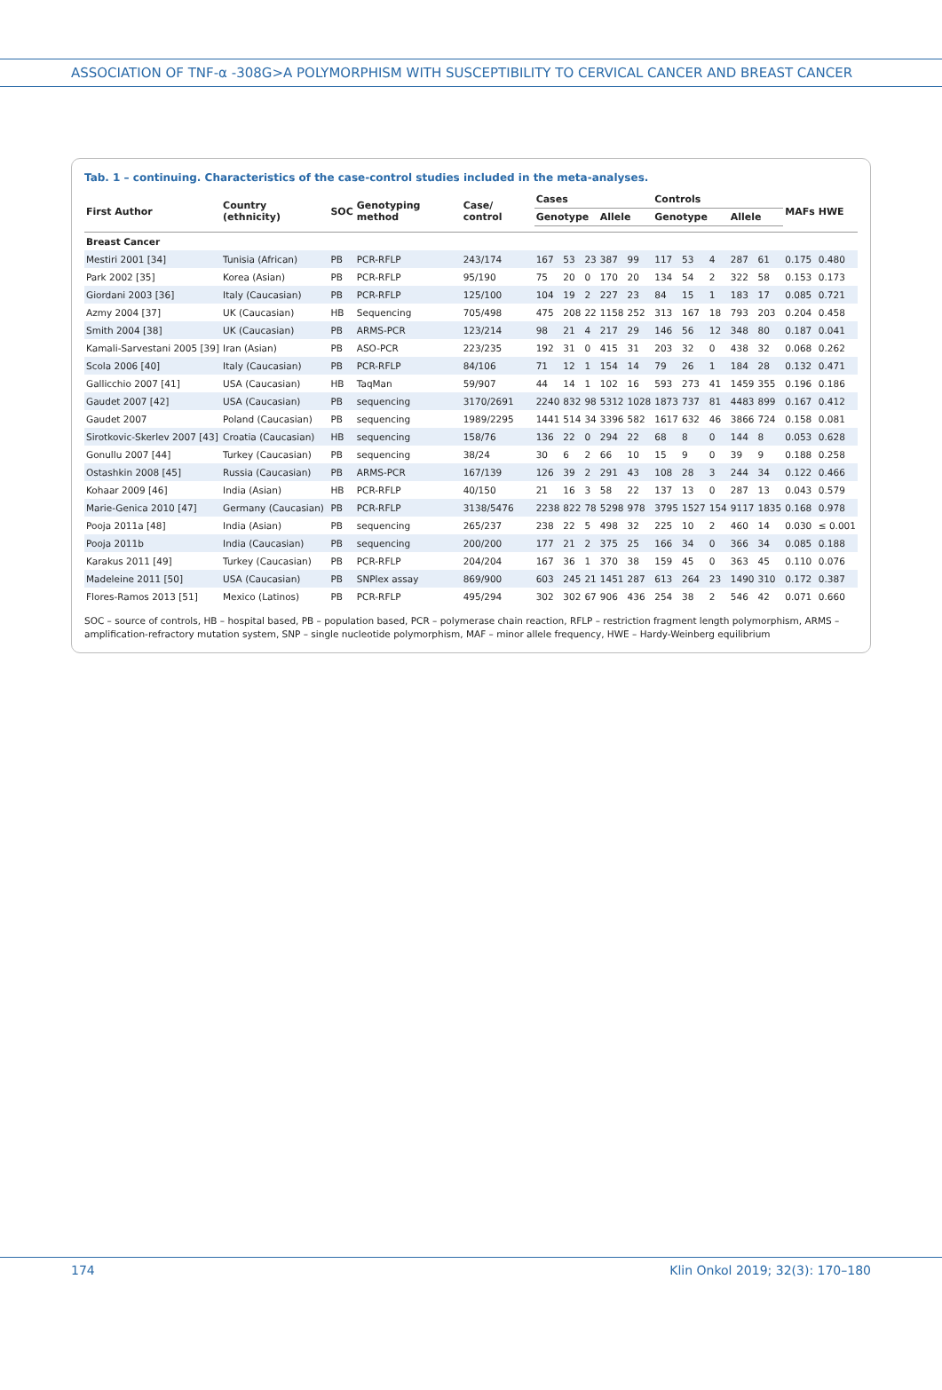ASSOCIATION OF TNF-α -308G>A POLYMORPHISM WITH SUSCEPTIBILITY TO CERVICAL CANCER AND BREAST CANCER
Tab. 1 – continuing. Characteristics of the case-control studies included in the meta-analyses.
| First Author | Country (ethnicity) | SOC | Genotyping method | Case/ control | Cases | | | | | Controls | | | | | MAFs | HWE |
| --- | --- | --- | --- | --- | --- | --- | --- | --- | --- | --- | --- | --- | --- | --- | --- | --- |
| | | | | | Genotype | | | Allele | | Genotype | | | Allele | | | |
| Breast Cancer | | | | | | | | | | | | | | | | |
| Mestiri 2001 [34] | Tunisia (African) | PB | PCR-RFLP | 243/174 | 167 | 53 | 23 | 387 | 99 | 117 | 53 | 4 | 287 | 61 | 0.175 | 0.480 |
| Park 2002 [35] | Korea (Asian) | PB | PCR-RFLP | 95/190 | 75 | 20 | 0 | 170 | 20 | 134 | 54 | 2 | 322 | 58 | 0.153 | 0.173 |
| Giordani 2003 [36] | Italy (Caucasian) | PB | PCR-RFLP | 125/100 | 104 | 19 | 2 | 227 | 23 | 84 | 15 | 1 | 183 | 17 | 0.085 | 0.721 |
| Azmy 2004 [37] | UK (Caucasian) | HB | Sequencing | 705/498 | 475 | 208 | 22 | 1158 | 252 | 313 | 167 | 18 | 793 | 203 | 0.204 | 0.458 |
| Smith 2004 [38] | UK (Caucasian) | PB | ARMS-PCR | 123/214 | 98 | 21 | 4 | 217 | 29 | 146 | 56 | 12 | 348 | 80 | 0.187 | 0.041 |
| Kamali-Sarvestani 2005 [39] | Iran (Asian) | PB | ASO-PCR | 223/235 | 192 | 31 | 0 | 415 | 31 | 203 | 32 | 0 | 438 | 32 | 0.068 | 0.262 |
| Scola 2006 [40] | Italy (Caucasian) | PB | PCR-RFLP | 84/106 | 71 | 12 | 1 | 154 | 14 | 79 | 26 | 1 | 184 | 28 | 0.132 | 0.471 |
| Gallicchio 2007 [41] | USA (Caucasian) | HB | TaqMan | 59/907 | 44 | 14 | 1 | 102 | 16 | 593 | 273 | 41 | 1459 | 355 | 0.196 | 0.186 |
| Gaudet 2007 [42] | USA (Caucasian) | PB | sequencing | 3170/2691 | 2240 | 832 | 98 | 5312 | 1028 | 1873 | 737 | 81 | 4483 | 899 | 0.167 | 0.412 |
| Gaudet 2007 | Poland (Caucasian) | PB | sequencing | 1989/2295 | 1441 | 514 | 34 | 3396 | 582 | 1617 | 632 | 46 | 3866 | 724 | 0.158 | 0.081 |
| Sirotkovic-Skerlev 2007 [43] | Croatia (Caucasian) | HB | sequencing | 158/76 | 136 | 22 | 0 | 294 | 22 | 68 | 8 | 0 | 144 | 8 | 0.053 | 0.628 |
| Gonullu 2007 [44] | Turkey (Caucasian) | PB | sequencing | 38/24 | 30 | 6 | 2 | 66 | 10 | 15 | 9 | 0 | 39 | 9 | 0.188 | 0.258 |
| Ostashkin 2008 [45] | Russia (Caucasian) | PB | ARMS-PCR | 167/139 | 126 | 39 | 2 | 291 | 43 | 108 | 28 | 3 | 244 | 34 | 0.122 | 0.466 |
| Kohaar 2009 [46] | India (Asian) | HB | PCR-RFLP | 40/150 | 21 | 16 | 3 | 58 | 22 | 137 | 13 | 0 | 287 | 13 | 0.043 | 0.579 |
| Marie-Genica 2010 [47] | Germany (Caucasian) | PB | PCR-RFLP | 3138/5476 | 2238 | 822 | 78 | 5298 | 978 | 3795 | 1527 | 154 | 9117 | 1835 | 0.168 | 0.978 |
| Pooja 2011a [48] | India (Asian) | PB | sequencing | 265/237 | 238 | 22 | 5 | 498 | 32 | 225 | 10 | 2 | 460 | 14 | 0.030 | ≤ 0.001 |
| Pooja 2011b | India (Caucasian) | PB | sequencing | 200/200 | 177 | 21 | 2 | 375 | 25 | 166 | 34 | 0 | 366 | 34 | 0.085 | 0.188 |
| Karakus 2011 [49] | Turkey (Caucasian) | PB | PCR-RFLP | 204/204 | 167 | 36 | 1 | 370 | 38 | 159 | 45 | 0 | 363 | 45 | 0.110 | 0.076 |
| Madeleine 2011 [50] | USA (Caucasian) | PB | SNPlex assay | 869/900 | 603 | 245 | 21 | 1451 | 287 | 613 | 264 | 23 | 1490 | 310 | 0.172 | 0.387 |
| Flores-Ramos 2013 [51] | Mexico (Latinos) | PB | PCR-RFLP | 495/294 | 302 | 302 | 67 | 906 | 436 | 254 | 38 | 2 | 546 | 42 | 0.071 | 0.660 |
SOC – source of controls, HB – hospital based, PB – population based, PCR – polymerase chain reaction, RFLP – restriction fragment length polymorphism, ARMS – amplification-refractory mutation system, SNP – single nucleotide polymorphism, MAF – minor allele frequency, HWE – Hardy-Weinberg equilibrium
174 Klin Onkol 2019; 32(3): 170–180